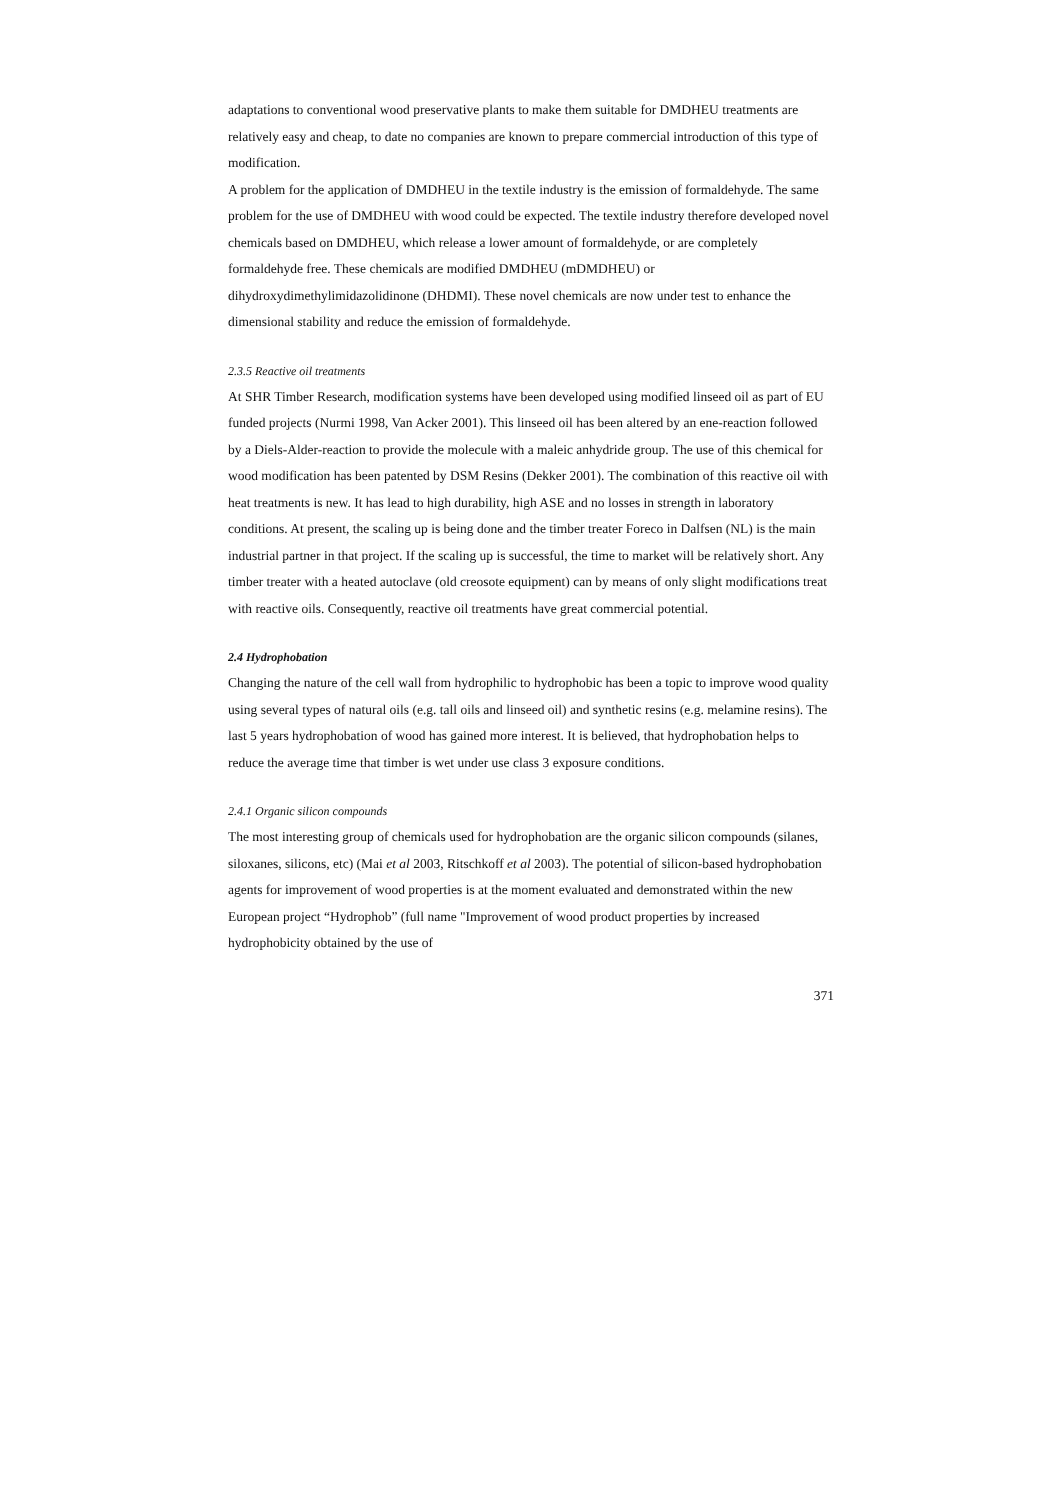adaptations to conventional wood preservative plants to make them suitable for DMDHEU treatments are relatively easy and cheap, to date no companies are known to prepare commercial introduction of this type of modification.
A problem for the application of DMDHEU in the textile industry is the emission of formaldehyde. The same problem for the use of DMDHEU with wood could be expected. The textile industry therefore developed novel chemicals based on DMDHEU, which release a lower amount of formaldehyde, or are completely formaldehyde free. These chemicals are modified DMDHEU (mDMDHEU) or dihydroxydimethylimidazolidinone (DHDMI). These novel chemicals are now under test to enhance the dimensional stability and reduce the emission of formaldehyde.
2.3.5 Reactive oil treatments
At SHR Timber Research, modification systems have been developed using modified linseed oil as part of EU funded projects (Nurmi 1998, Van Acker 2001). This linseed oil has been altered by an ene-reaction followed by a Diels-Alder-reaction to provide the molecule with a maleic anhydride group. The use of this chemical for wood modification has been patented by DSM Resins (Dekker 2001). The combination of this reactive oil with heat treatments is new. It has lead to high durability, high ASE and no losses in strength in laboratory conditions. At present, the scaling up is being done and the timber treater Foreco in Dalfsen (NL) is the main industrial partner in that project. If the scaling up is successful, the time to market will be relatively short. Any timber treater with a heated autoclave (old creosote equipment) can by means of only slight modifications treat with reactive oils. Consequently, reactive oil treatments have great commercial potential.
2.4 Hydrophobation
Changing the nature of the cell wall from hydrophilic to hydrophobic has been a topic to improve wood quality using several types of natural oils (e.g. tall oils and linseed oil) and synthetic resins (e.g. melamine resins). The last 5 years hydrophobation of wood has gained more interest. It is believed, that hydrophobation helps to reduce the average time that timber is wet under use class 3 exposure conditions.
2.4.1 Organic silicon compounds
The most interesting group of chemicals used for hydrophobation are the organic silicon compounds (silanes, siloxanes, silicons, etc) (Mai et al 2003, Ritschkoff et al 2003). The potential of silicon-based hydrophobation agents for improvement of wood properties is at the moment evaluated and demonstrated within the new European project “Hydrophob” (full name "Improvement of wood product properties by increased hydrophobicity obtained by the use of
371